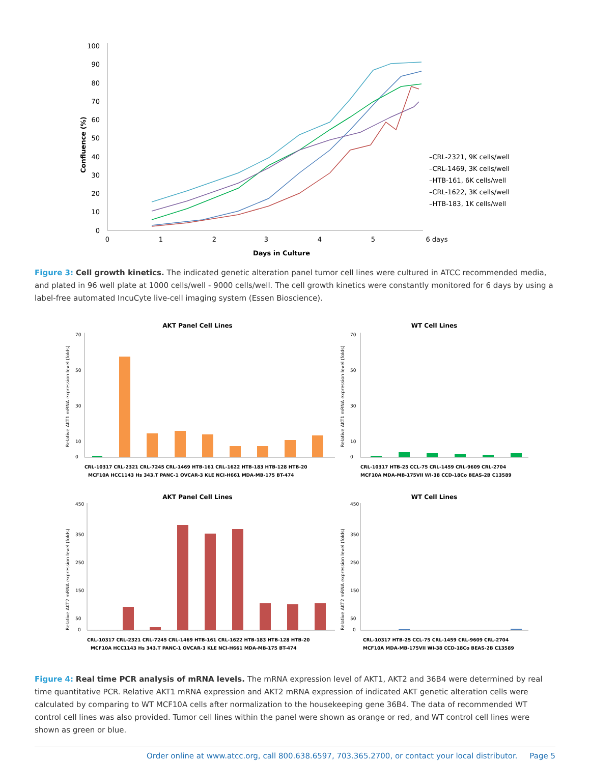Confluence (%)
100
90
80
70
60
50
40
30
20
10
0
0
1
2
3
4
5
6 days
Days in Culture
–CRL-2321, 9K cells/well
–CRL-1469, 3K cells/well
–HTB-161, 6K cells/well
–CRL-1622, 3K cells/well
–HTB-183, 1K cells/well
Figure 3: Cell growth kinetics. The indicated genetic alteration panel tumor cell lines were cultured in ATCC recommended media, and plated in 96 well plate at 1000 cells/well - 9000 cells/well. The cell growth kinetics were constantly monitored for 6 days by using a label-free automated IncuCyte live-cell imaging system (Essen Bioscience).
AKT Panel Cell Lines
WT Cell Lines
Relative AKT1 mRNA expression level (folds)
Relative AKT1 mRNA expression level (folds)
70
50
30
10
0
70
50
30
10
0
CRL-10317 CRL-2321 CRL-7245 CRL-1469 HTB-161 CRL-1622 HTB-183 HTB-128 HTB-20
MCF10A HCC1143 Hs 343.T PANC-1 OVCAR-3 KLE NCI-H661 MDA-MB-175 BT-474
CRL-10317 HTB-25 CCL-75 CRL-1459 CRL-9609 CRL-2704
MCF10A MDA-MB-175VII WI-38 CCD-18Co BEAS-2B C13589
AKT Panel Cell Lines
WT Cell Lines
Relative AKT2 mRNA expression level (folds)
Relative AKT2 mRNA expression level (folds)
450
350
250
150
50
0
450
350
250
150
50
0
CRL-10317 CRL-2321 CRL-7245 CRL-1469 HTB-161 CRL-1622 HTB-183 HTB-128 HTB-20
MCF10A HCC1143 Hs 343.T PANC-1 OVCAR-3 KLE NCI-H661 MDA-MB-175 BT-474
CRL-10317 HTB-25 CCL-75 CRL-1459 CRL-9609 CRL-2704
MCF10A MDA-MB-175VII WI-38 CCD-18Co BEAS-2B C13589
Figure 4: Real time PCR analysis of mRNA levels. The mRNA expression level of AKT1, AKT2 and 36B4 were determined by real time quantitative PCR. Relative AKT1 mRNA expression and AKT2 mRNA expression of indicated AKT genetic alteration cells were calculated by comparing to WT MCF10A cells after normalization to the housekeeping gene 36B4. The data of recommended WT control cell lines was also provided. Tumor cell lines within the panel were shown as orange or red, and WT control cell lines were shown as green or blue.
Order online at www.atcc.org, call 800.638.6597, 703.365.2700, or contact your local distributor. Page 5